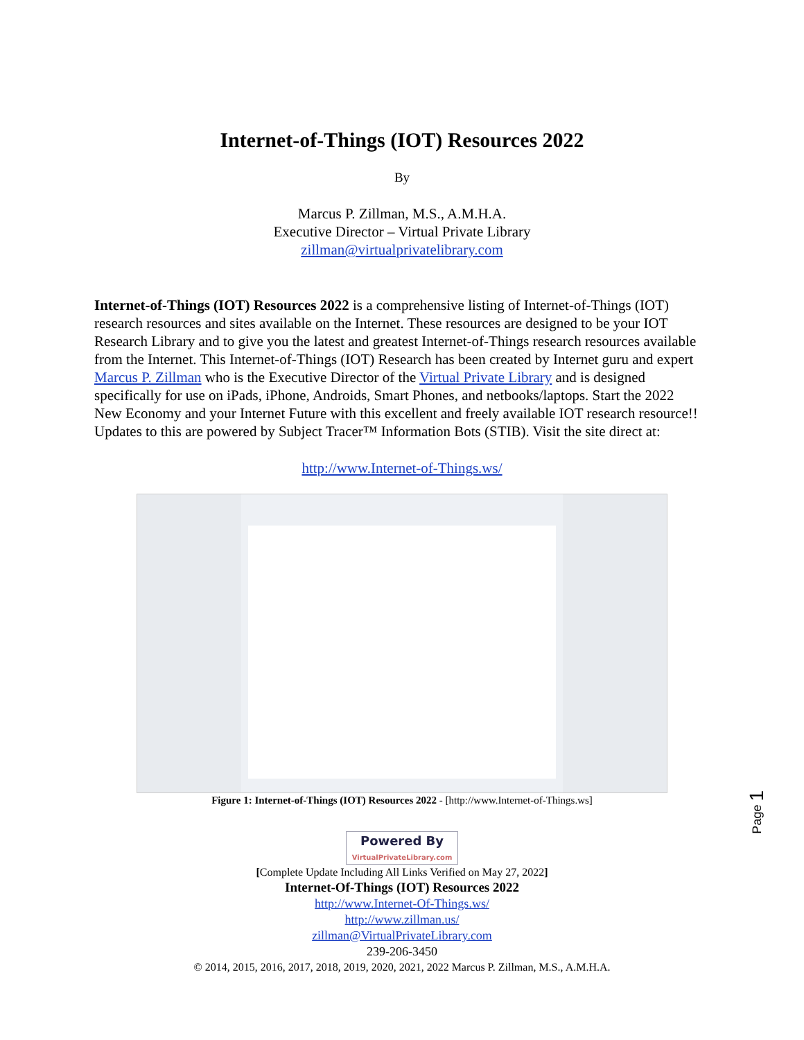Internet-of-Things (IOT) Resources 2022
By
Marcus P. Zillman, M.S., A.M.H.A.
Executive Director – Virtual Private Library
zillman@virtualprivatelibrary.com
Internet-of-Things (IOT) Resources 2022 is a comprehensive listing of Internet-of-Things (IOT) research resources and sites available on the Internet. These resources are designed to be your IOT Research Library and to give you the latest and greatest Internet-of-Things research resources available from the Internet. This Internet-of-Things (IOT) Research has been created by Internet guru and expert Marcus P. Zillman who is the Executive Director of the Virtual Private Library and is designed specifically for use on iPads, iPhone, Androids, Smart Phones, and netbooks/laptops. Start the 2022 New Economy and your Internet Future with this excellent and freely available IOT research resource!! Updates to this are powered by Subject Tracer™ Information Bots (STIB). Visit the site direct at:
http://www.Internet-of-Things.ws/
Figure 1: Internet-of-Things (IOT) Resources 2022 - [http://www.Internet-of-Things.ws]
Powered By
VirtualPrivateLibrary.com
[Complete Update Including All Links Verified on May 27, 2022]
Internet-Of-Things (IOT) Resources 2022
http://www.Internet-Of-Things.ws/
http://www.zillman.us/
zillman@VirtualPrivateLibrary.com
239-206-3450
© 2014, 2015, 2016, 2017, 2018, 2019, 2020, 2021, 2022 Marcus P. Zillman, M.S., A.M.H.A.
Page 1